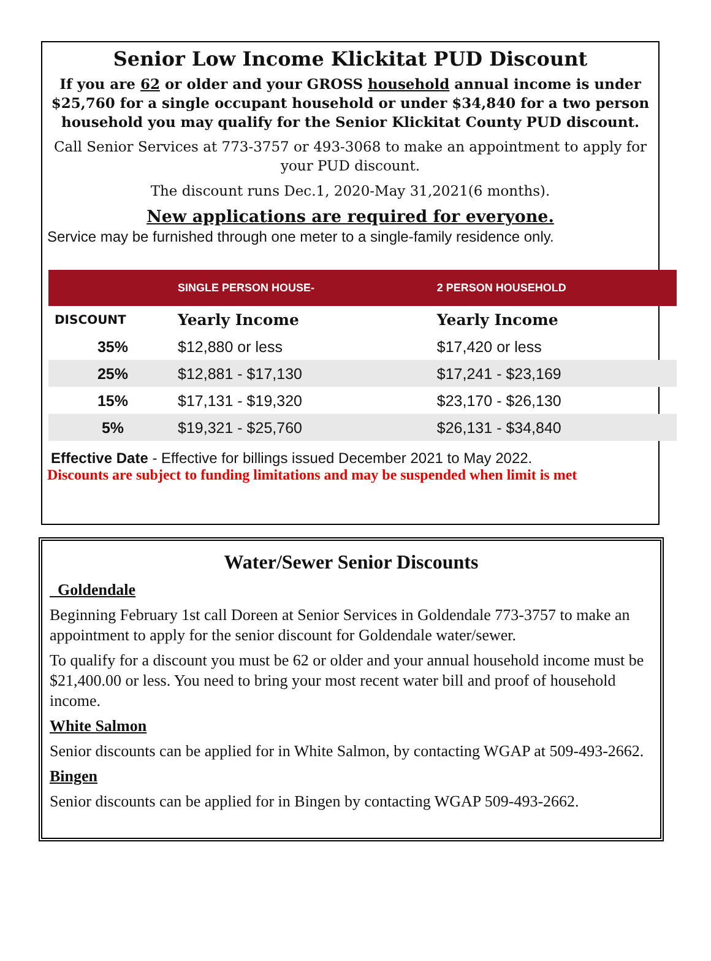Senior Low Income Klickitat PUD Discount
If you are 62 or older and your GROSS household annual income is under $25,760 for a single occupant household or under $34,840 for a two person household you may qualify for the Senior Klickitat County PUD discount.
Call Senior Services at 773-3757 or 493-3068 to make an appointment to apply for your PUD discount.
The discount runs Dec.1, 2020-May 31,2021(6 months).
New applications are required for everyone.
Service may be furnished through one meter to a single-family residence only.
| | SINGLE PERSON HOUSE- | 2 PERSON HOUSEHOLD |
| --- | --- | --- |
| DISCOUNT | Yearly Income | Yearly Income |
| 35% | $12,880 or less | $17,420 or less |
| 25% | $12,881 - $17,130 | $17,241 - $23,169 |
| 15% | $17,131 - $19,320 | $23,170 - $26,130 |
| 5% | $19,321 - $25,760 | $26,131 - $34,840 |
Effective Date - Effective for billings issued December 2021 to May 2022.
Discounts are subject to funding limitations and may be suspended when limit is met
Water/Sewer Senior Discounts
Goldendale
Beginning February 1st call Doreen at Senior Services in Goldendale 773-3757 to make an appointment to apply for the senior discount for Goldendale water/sewer.
To qualify for a discount you must be 62 or older and your annual household income must be $21,400.00 or less. You need to bring your most recent water bill and proof of household income.
White Salmon
Senior discounts can be applied for in White Salmon, by contacting WGAP at 509-493-2662.
Bingen
Senior discounts can be applied for in Bingen by contacting WGAP 509-493-2662.